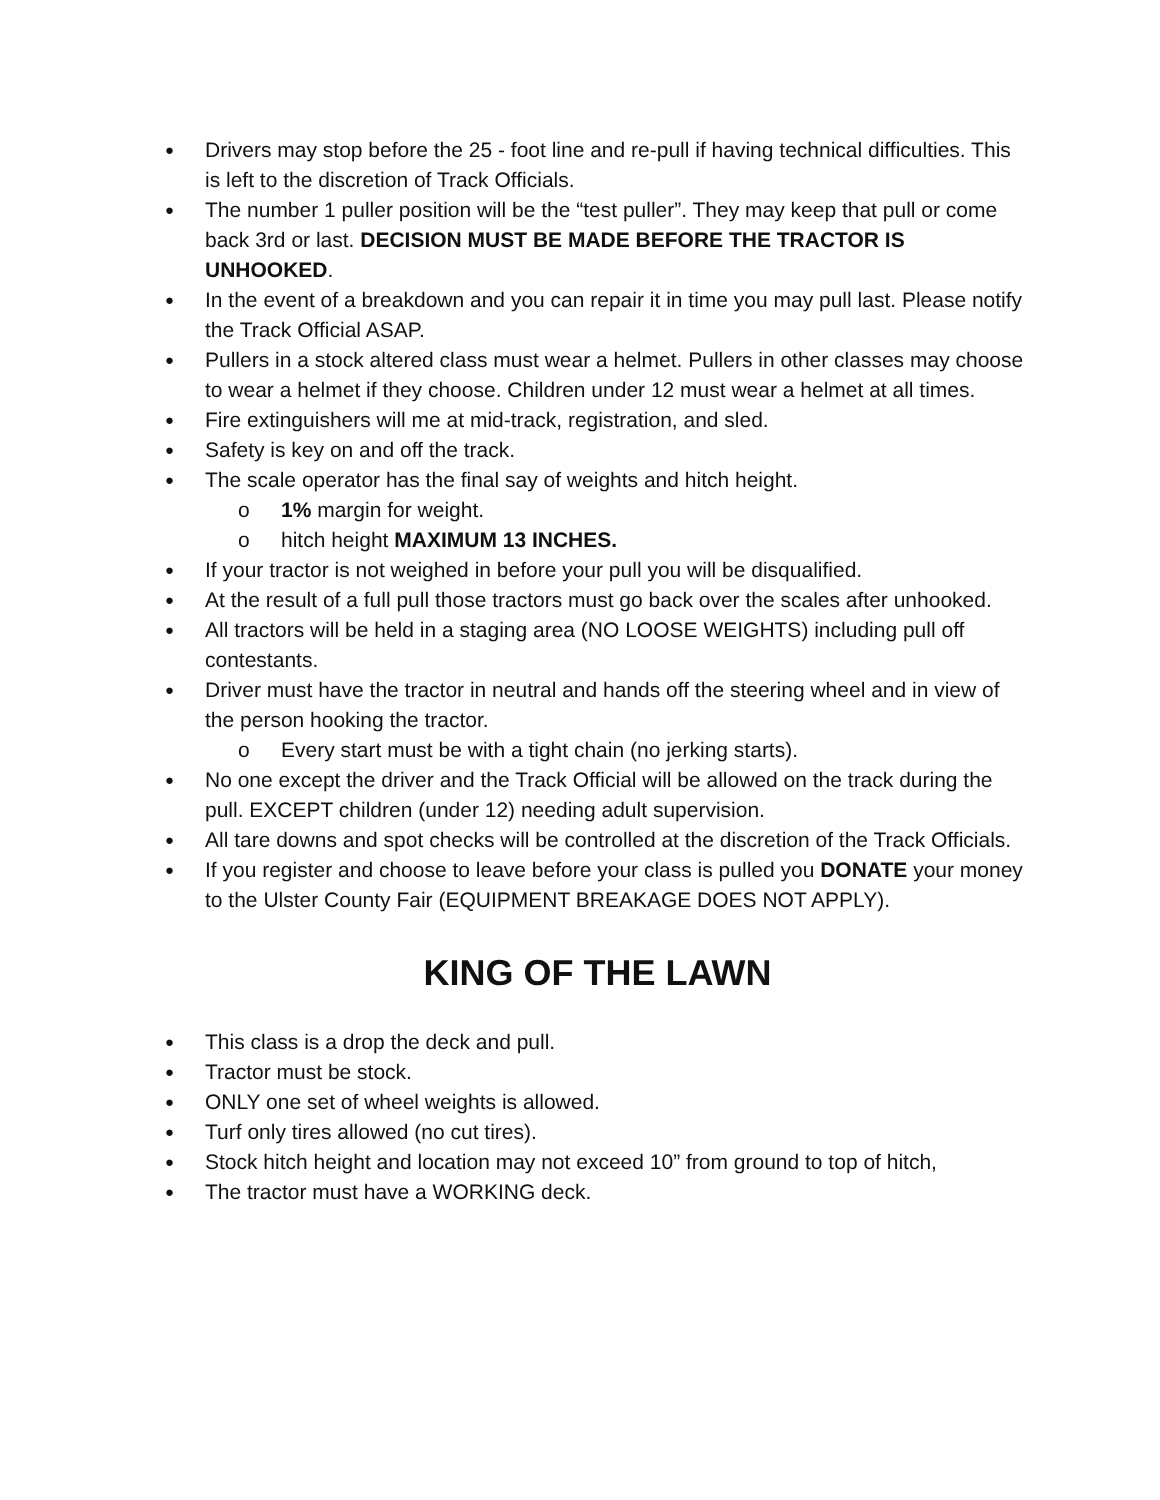● Drivers may stop before the 25 - foot line and re-pull if having technical difficulties. This is left to the discretion of Track Officials.
● The number 1 puller position will be the “test puller”. They may keep that pull or come back 3rd or last. DECISION MUST BE MADE BEFORE THE TRACTOR IS UNHOOKED.
● In the event of a breakdown and you can repair it in time you may pull last. Please notify the Track Official ASAP.
● Pullers in a stock altered class must wear a helmet. Pullers in other classes may choose to wear a helmet if they choose. Children under 12 must wear a helmet at all times.
● Fire extinguishers will me at mid-track, registration, and sled.
● Safety is key on and off the track.
● The scale operator has the final say of weights and hitch height.
o 1% margin for weight.
o hitch height MAXIMUM 13 INCHES.
● If your tractor is not weighed in before your pull you will be disqualified.
● At the result of a full pull those tractors must go back over the scales after unhooked.
● All tractors will be held in a staging area (NO LOOSE WEIGHTS) including pull off contestants.
● Driver must have the tractor in neutral and hands off the steering wheel and in view of the person hooking the tractor.
o Every start must be with a tight chain (no jerking starts).
● No one except the driver and the Track Official will be allowed on the track during the pull. EXCEPT children (under 12) needing adult supervision.
● All tare downs and spot checks will be controlled at the discretion of the Track Officials.
● If you register and choose to leave before your class is pulled you DONATE your money to the Ulster County Fair (EQUIPMENT BREAKAGE DOES NOT APPLY).
KING OF THE LAWN
● This class is a drop the deck and pull.
● Tractor must be stock.
● ONLY one set of wheel weights is allowed.
● Turf only tires allowed (no cut tires).
● Stock hitch height and location may not exceed 10” from ground to top of hitch,
● The tractor must have a WORKING deck.